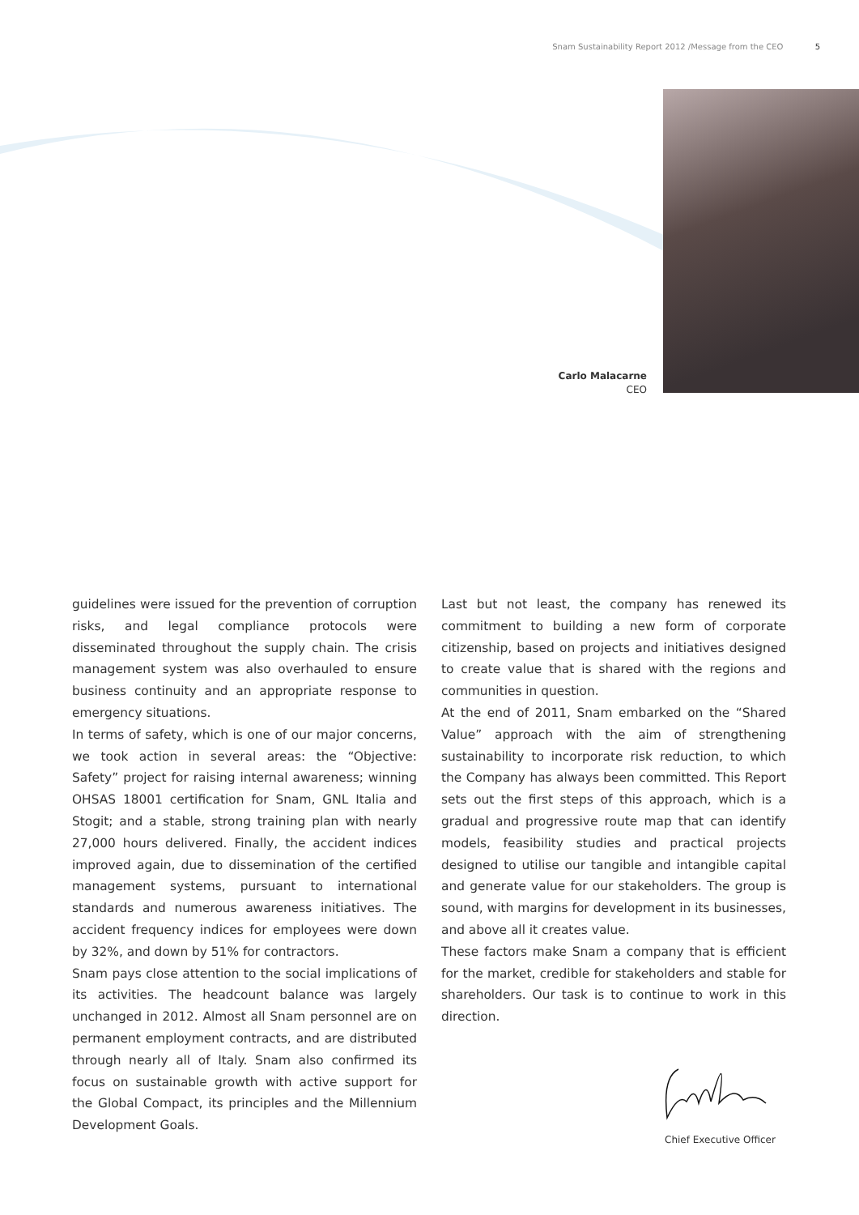Snam Sustainability Report 2012 /Message from the CEO 5
Carlo Malacarne
CEO
guidelines were issued for the prevention of corruption risks, and legal compliance protocols were disseminated throughout the supply chain. The crisis management system was also overhauled to ensure business continuity and an appropriate response to emergency situations.
In terms of safety, which is one of our major concerns, we took action in several areas: the “Objective: Safety” project for raising internal awareness; winning OHSAS 18001 certification for Snam, GNL Italia and Stogit; and a stable, strong training plan with nearly 27,000 hours delivered. Finally, the accident indices improved again, due to dissemination of the certified management systems, pursuant to international standards and numerous awareness initiatives. The accident frequency indices for employees were down by 32%, and down by 51% for contractors.
Snam pays close attention to the social implications of its activities. The headcount balance was largely unchanged in 2012. Almost all Snam personnel are on permanent employment contracts, and are distributed through nearly all of Italy. Snam also confirmed its focus on sustainable growth with active support for the Global Compact, its principles and the Millennium Development Goals.
Last but not least, the company has renewed its commitment to building a new form of corporate citizenship, based on projects and initiatives designed to create value that is shared with the regions and communities in question.
At the end of 2011, Snam embarked on the “Shared Value” approach with the aim of strengthening sustainability to incorporate risk reduction, to which the Company has always been committed. This Report sets out the first steps of this approach, which is a gradual and progressive route map that can identify models, feasibility studies and practical projects designed to utilise our tangible and intangible capital and generate value for our stakeholders. The group is sound, with margins for development in its businesses, and above all it creates value.
These factors make Snam a company that is efficient for the market, credible for stakeholders and stable for shareholders. Our task is to continue to work in this direction.
Chief Executive Officer